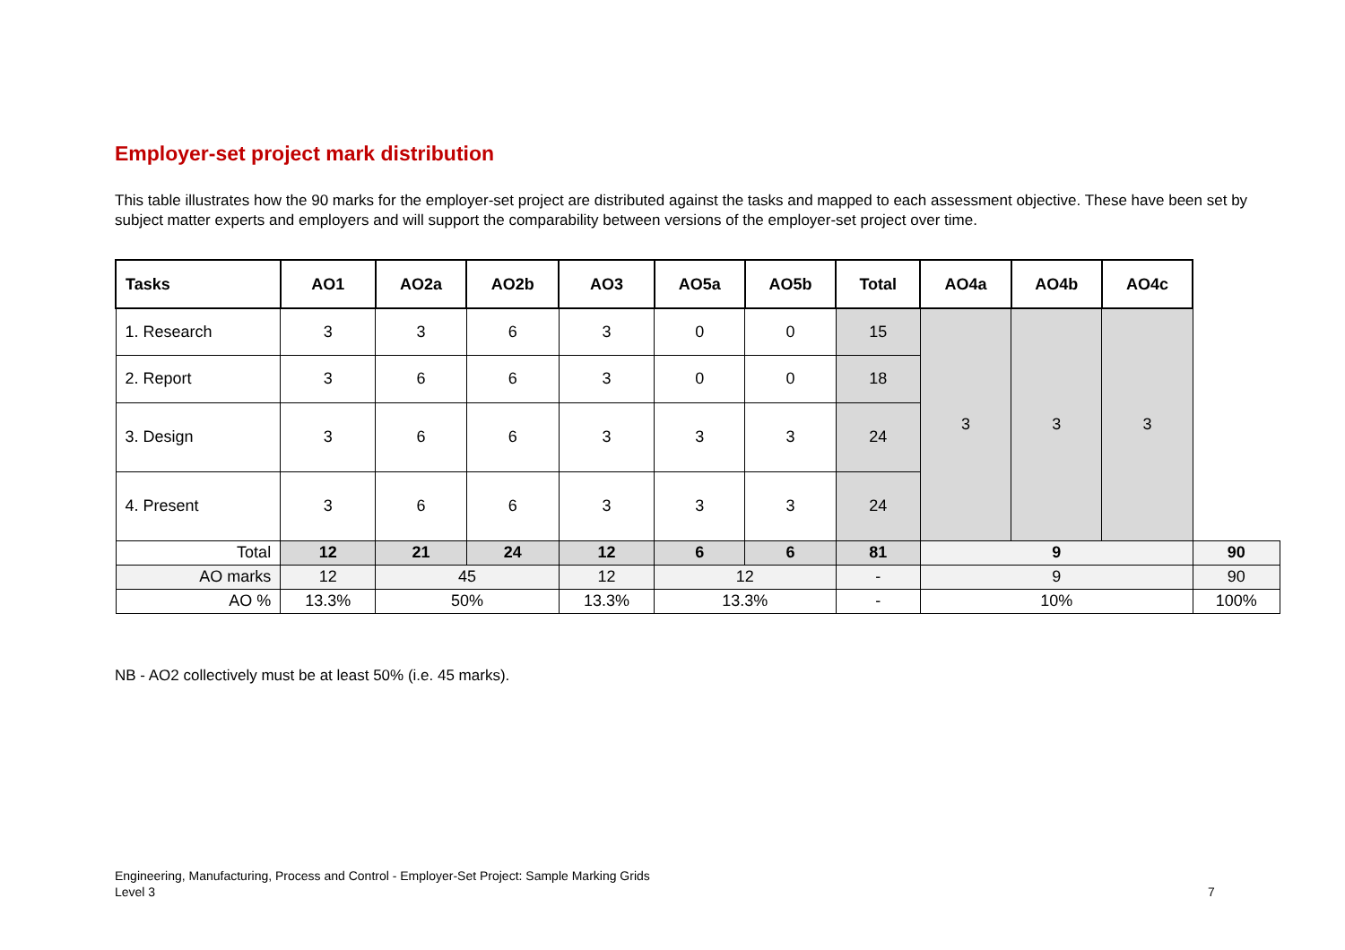Employer-set project mark distribution
This table illustrates how the 90 marks for the employer-set project are distributed against the tasks and mapped to each assessment objective. These have been set by subject matter experts and employers and will support the comparability between versions of the employer-set project over time.
| Tasks | AO1 | AO2a | AO2b | AO3 | AO5a | AO5b | Total | AO4a | AO4b | AO4c | |
| --- | --- | --- | --- | --- | --- | --- | --- | --- | --- | --- | --- |
| 1. Research | 3 | 3 | 6 | 3 | 0 | 0 | 15 | 3 | 3 | 3 | |
| 2. Report | 3 | 6 | 6 | 3 | 0 | 0 | 18 | | | | |
| 3. Design | 3 | 6 | 6 | 3 | 3 | 3 | 24 | | | | |
| 4. Present | 3 | 6 | 6 | 3 | 3 | 3 | 24 | | | | |
| Total | 12 | 21 | 24 | 12 | 6 | 6 | 81 | 9 | | | 90 |
| AO marks | 12 | 45 | | 12 | 12 | | - | 9 | | | 90 |
| AO % | 13.3% | 50% | | 13.3% | 13.3% | | - | 10% | | | 100% |
NB - AO2 collectively must be at least 50% (i.e. 45 marks).
Engineering, Manufacturing, Process and Control - Employer-Set Project: Sample Marking Grids
Level 3
7